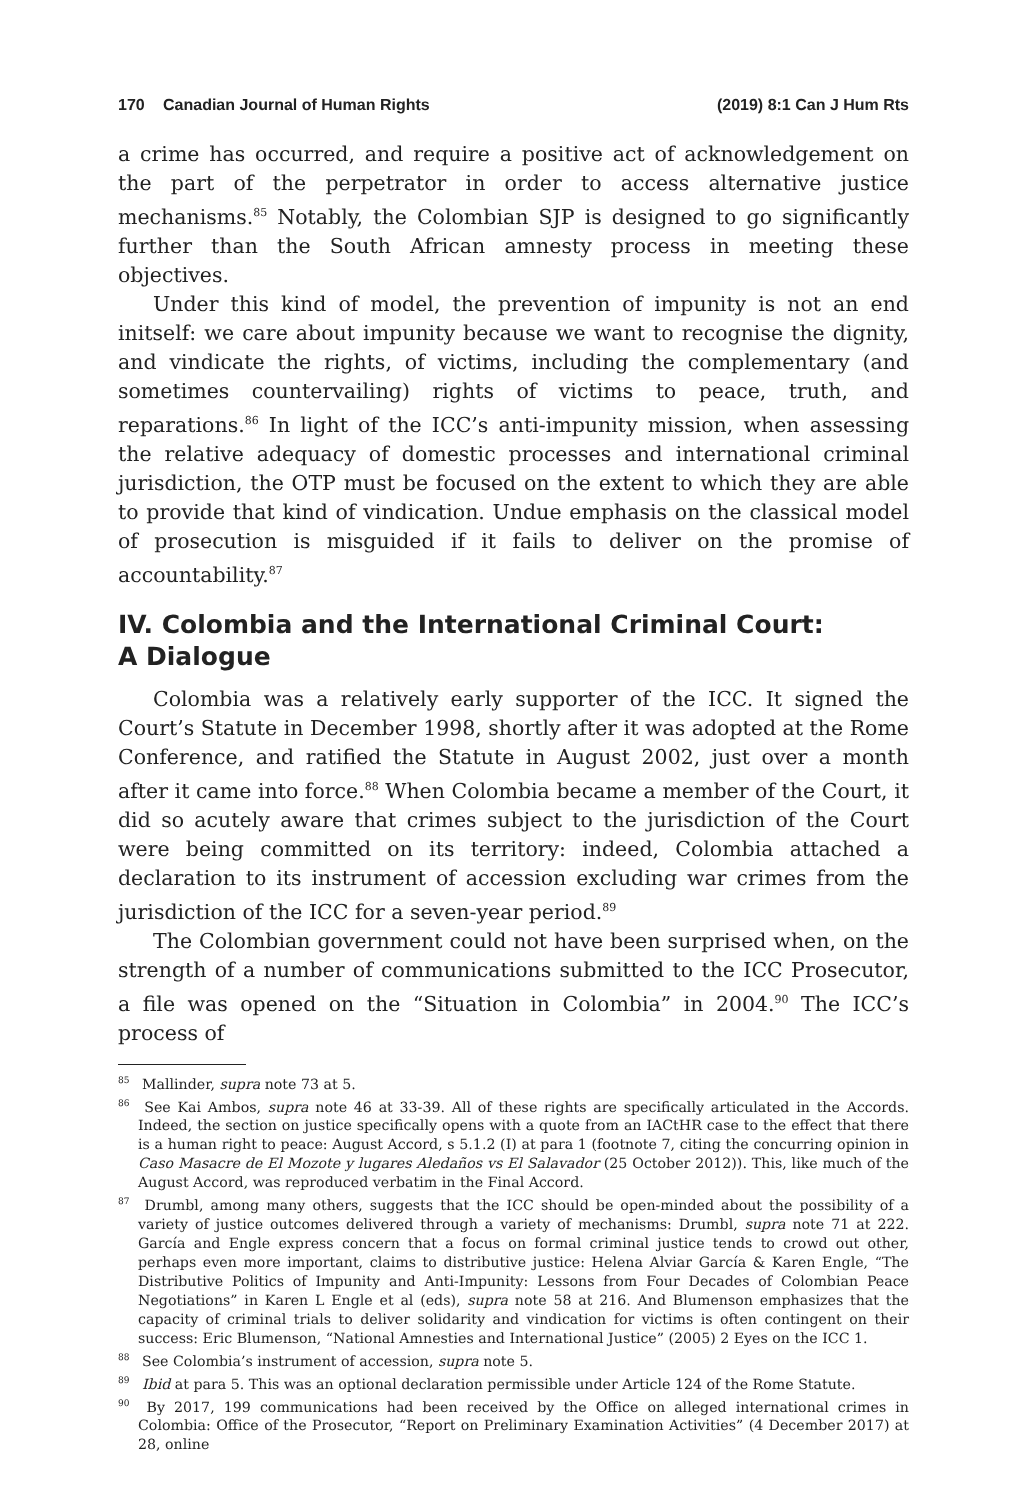170 Canadian Journal of Human Rights (2019) 8:1 Can J Hum Rts
a crime has occurred, and require a positive act of acknowledgement on the part of the perpetrator in order to access alternative justice mechanisms.<sup>85</sup> Notably, the Colombian SJP is designed to go significantly further than the South African amnesty process in meeting these objectives.
Under this kind of model, the prevention of impunity is not an end initself: we care about impunity because we want to recognise the dignity, and vindicate the rights, of victims, including the complementary (and sometimes countervailing) rights of victims to peace, truth, and reparations.<sup>86</sup> In light of the ICC’s anti-impunity mission, when assessing the relative adequacy of domestic processes and international criminal jurisdiction, the OTP must be focused on the extent to which they are able to provide that kind of vindication. Undue emphasis on the classical model of prosecution is misguided if it fails to deliver on the promise of accountability.<sup>87</sup>
IV. Colombia and the International Criminal Court:
A Dialogue
Colombia was a relatively early supporter of the ICC. It signed the Court’s Statute in December 1998, shortly after it was adopted at the Rome Conference, and ratified the Statute in August 2002, just over a month after it came into force.<sup>88</sup> When Colombia became a member of the Court, it did so acutely aware that crimes subject to the jurisdiction of the Court were being committed on its territory: indeed, Colombia attached a declaration to its instrument of accession excluding war crimes from the jurisdiction of the ICC for a seven-year period.<sup>89</sup>
The Colombian government could not have been surprised when, on the strength of a number of communications submitted to the ICC Prosecutor, a file was opened on the “Situation in Colombia” in 2004.<sup>90</sup> The ICC’s process of
<sup>85</sup> Mallinder, supra note 73 at 5.
<sup>86</sup> See Kai Ambos, supra note 46 at 33-39. All of these rights are specifically articulated in the Accords. Indeed, the section on justice specifically opens with a quote from an IACtHR case to the effect that there is a human right to peace: August Accord, s 5.1.2 (I) at para 1 (footnote 7, citing the concurring opinion in Caso Masacre de El Mozote y lugares Aledaños vs El Salavador (25 October 2012)). This, like much of the August Accord, was reproduced verbatim in the Final Accord.
<sup>87</sup> Drumbl, among many others, suggests that the ICC should be open-minded about the possibility of a variety of justice outcomes delivered through a variety of mechanisms: Drumbl, supra note 71 at 222. García and Engle express concern that a focus on formal criminal justice tends to crowd out other, perhaps even more important, claims to distributive justice: Helena Alviar García & Karen Engle, “The Distributive Politics of Impunity and Anti-Impunity: Lessons from Four Decades of Colombian Peace Negotiations” in Karen L Engle et al (eds), supra note 58 at 216. And Blumenson emphasizes that the capacity of criminal trials to deliver solidarity and vindication for victims is often contingent on their success: Eric Blumenson, “National Amnesties and International Justice” (2005) 2 Eyes on the ICC 1.
<sup>88</sup> See Colombia’s instrument of accession, supra note 5.
<sup>89</sup> Ibid at para 5. This was an optional declaration permissible under Article 124 of the Rome Statute.
<sup>90</sup> By 2017, 199 communications had been received by the Office on alleged international crimes in Colombia: Office of the Prosecutor, “Report on Preliminary Examination Activities” (4 December 2017) at 28, online